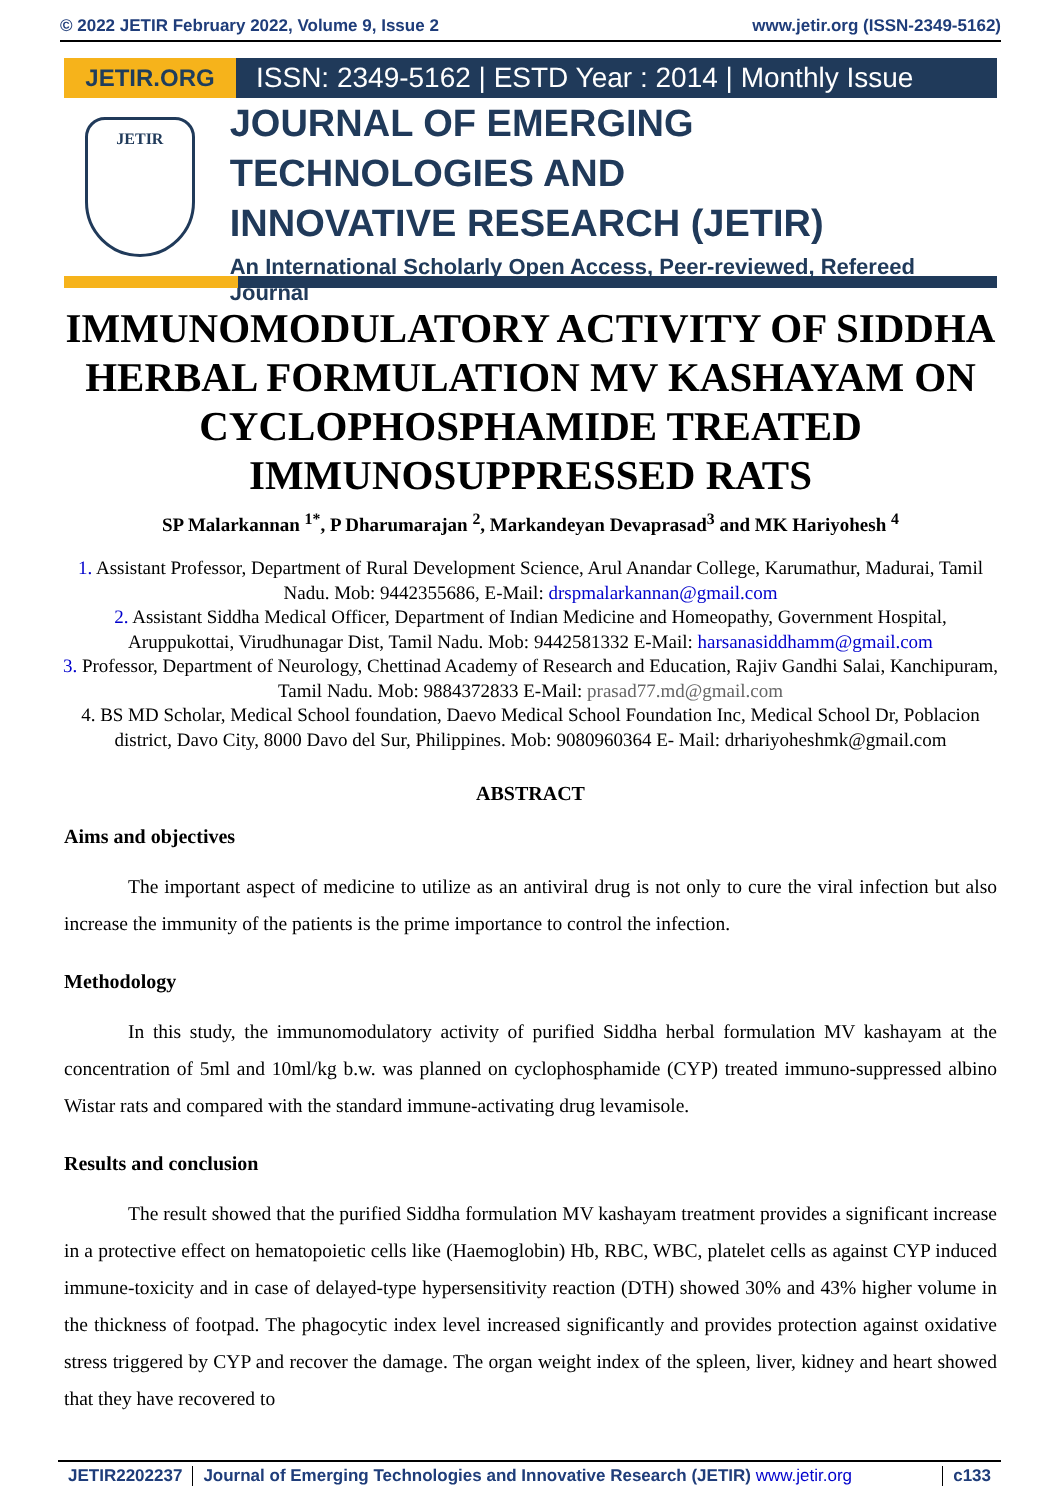© 2022 JETIR February 2022, Volume 9, Issue 2 www.jetir.org (ISSN-2349-5162)
JETIR.ORG
ISSN: 2349-5162 | ESTD Year : 2014 | Monthly Issue
JETIR
JOURNAL OF EMERGING TECHNOLOGIES AND
INNOVATIVE RESEARCH (JETIR)
An International Scholarly Open Access, Peer-reviewed, Refereed Journal
IMMUNOMODULATORY ACTIVITY OF SIDDHA HERBAL FORMULATION MV KASHAYAM ON CYCLOPHOSPHAMIDE TREATED IMMUNOSUPPRESSED RATS
SP Malarkannan <sup>1*</sup>, P Dharumarajan <sup>2</sup>, Markandeyan Devaprasad<sup>3</sup> and MK Hariyohesh <sup>4</sup>
1. Assistant Professor, Department of Rural Development Science, Arul Anandar College, Karumathur, Madurai, Tamil Nadu. Mob: 9442355686, E-Mail: drspmalarkannan@gmail.com
2. Assistant Siddha Medical Officer, Department of Indian Medicine and Homeopathy, Government Hospital, Aruppukottai, Virudhunagar Dist, Tamil Nadu. Mob: 9442581332 E-Mail: harsanasiddhamm@gmail.com
3. Professor, Department of Neurology, Chettinad Academy of Research and Education, Rajiv Gandhi Salai, Kanchipuram, Tamil Nadu. Mob: 9884372833 E-Mail: prasad77.md@gmail.com
4. BS MD Scholar, Medical School foundation, Daevo Medical School Foundation Inc, Medical School Dr, Poblacion district, Davo City, 8000 Davo del Sur, Philippines. Mob: 9080960364 E- Mail: drhariyoheshmk@gmail.com
ABSTRACT
Aims and objectives
The important aspect of medicine to utilize as an antiviral drug is not only to cure the viral infection but also increase the immunity of the patients is the prime importance to control the infection.
Methodology
In this study, the immunomodulatory activity of purified Siddha herbal formulation MV kashayam at the concentration of 5ml and 10ml/kg b.w. was planned on cyclophosphamide (CYP) treated immuno-suppressed albino Wistar rats and compared with the standard immune-activating drug levamisole.
Results and conclusion
The result showed that the purified Siddha formulation MV kashayam treatment provides a significant increase in a protective effect on hematopoietic cells like (Haemoglobin) Hb, RBC, WBC, platelet cells as against CYP induced immune-toxicity and in case of delayed-type hypersensitivity reaction (DTH) showed 30% and 43% higher volume in the thickness of footpad. The phagocytic index level increased significantly and provides protection against oxidative stress triggered by CYP and recover the damage. The organ weight index of the spleen, liver, kidney and heart showed that they have recovered to
JETIR2202237 Journal of Emerging Technologies and Innovative Research (JETIR) www.jetir.org
c133